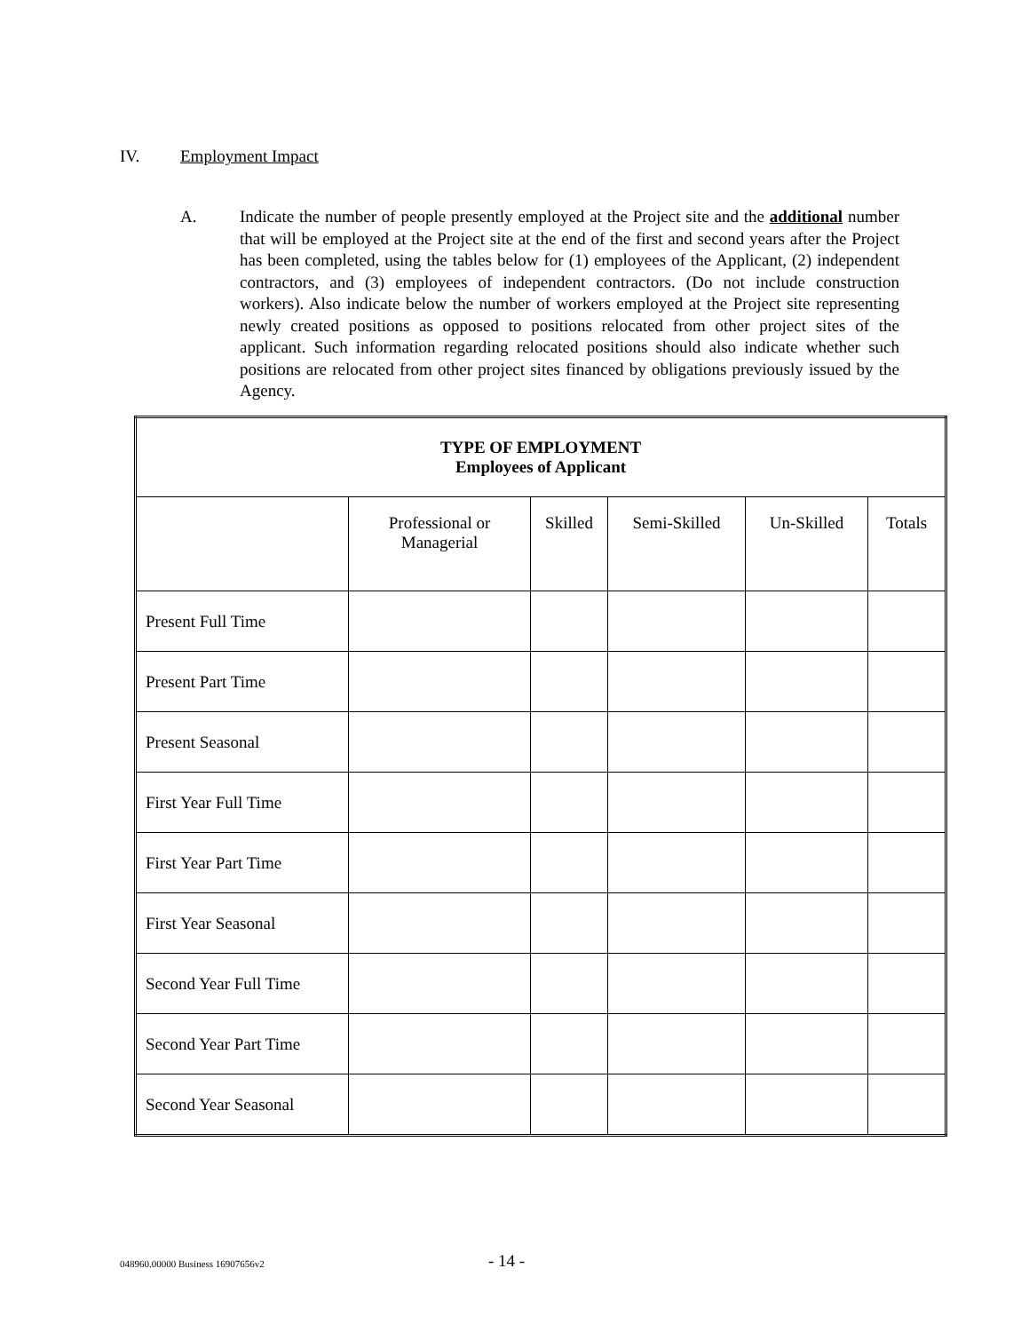IV. Employment Impact
A.
Indicate the number of people presently employed at the Project site and the additional number that will be employed at the Project site at the end of the first and second years after the Project has been completed, using the tables below for (1) employees of the Applicant, (2) independent contractors, and (3) employees of independent contractors. (Do not include construction workers). Also indicate below the number of workers employed at the Project site representing newly created positions as opposed to positions relocated from other project sites of the applicant. Such information regarding relocated positions should also indicate whether such positions are relocated from other project sites financed by obligations previously issued by the Agency.
| TYPE OF EMPLOYMENT Employees of Applicant | | | | | |
| --- | --- | --- | --- | --- | --- |
| | Professional or Managerial | Skilled | Semi-Skilled | Un-Skilled | Totals |
| Present Full Time | | | | | |
| Present Part Time | | | | | |
| Present Seasonal | | | | | |
| First Year Full Time | | | | | |
| First Year Part Time | | | | | |
| First Year Seasonal | | | | | |
| Second Year Full Time | | | | | |
| Second Year Part Time | | | | | |
| Second Year Seasonal | | | | | |
048960.00000 Business 16907656v2
- 14 -